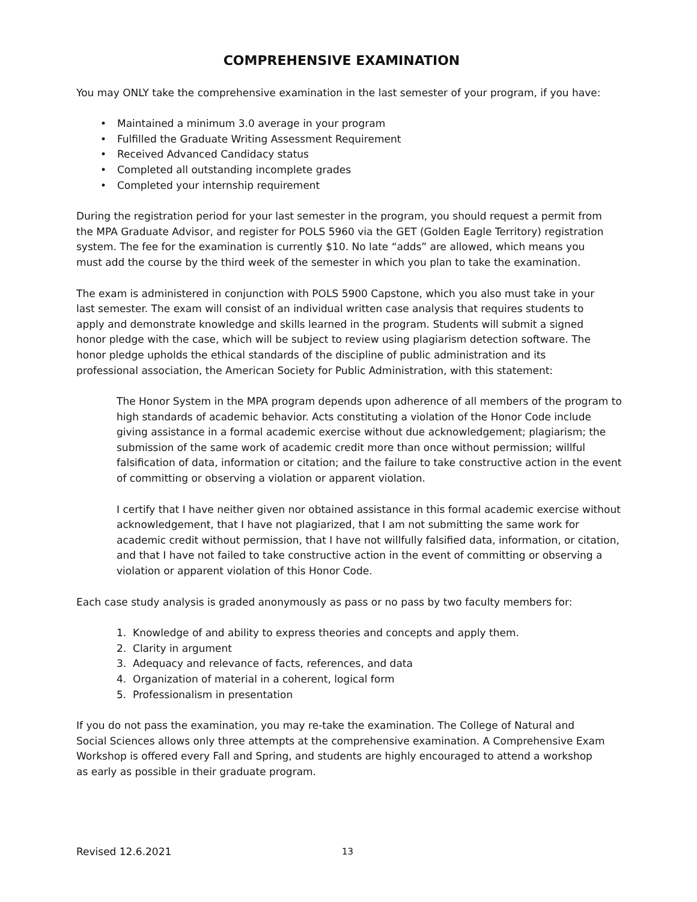COMPREHENSIVE EXAMINATION
You may ONLY take the comprehensive examination in the last semester of your program, if you have:
• Maintained a minimum 3.0 average in your program
• Fulfilled the Graduate Writing Assessment Requirement
• Received Advanced Candidacy status
• Completed all outstanding incomplete grades
• Completed your internship requirement
During the registration period for your last semester in the program, you should request a permit from the MPA Graduate Advisor, and register for POLS 5960 via the GET (Golden Eagle Territory) registration system. The fee for the examination is currently $10. No late “adds” are allowed, which means you must add the course by the third week of the semester in which you plan to take the examination.
The exam is administered in conjunction with POLS 5900 Capstone, which you also must take in your last semester. The exam will consist of an individual written case analysis that requires students to apply and demonstrate knowledge and skills learned in the program. Students will submit a signed honor pledge with the case, which will be subject to review using plagiarism detection software. The honor pledge upholds the ethical standards of the discipline of public administration and its professional association, the American Society for Public Administration, with this statement:
The Honor System in the MPA program depends upon adherence of all members of the program to high standards of academic behavior. Acts constituting a violation of the Honor Code include giving assistance in a formal academic exercise without due acknowledgement; plagiarism; the submission of the same work of academic credit more than once without permission; willful falsification of data, information or citation; and the failure to take constructive action in the event of committing or observing a violation or apparent violation.
I certify that I have neither given nor obtained assistance in this formal academic exercise without acknowledgement, that I have not plagiarized, that I am not submitting the same work for academic credit without permission, that I have not willfully falsified data, information, or citation, and that I have not failed to take constructive action in the event of committing or observing a violation or apparent violation of this Honor Code.
Each case study analysis is graded anonymously as pass or no pass by two faculty members for:
1. Knowledge of and ability to express theories and concepts and apply them.
2. Clarity in argument
3. Adequacy and relevance of facts, references, and data
4. Organization of material in a coherent, logical form
5. Professionalism in presentation
If you do not pass the examination, you may re-take the examination. The College of Natural and Social Sciences allows only three attempts at the comprehensive examination. A Comprehensive Exam Workshop is offered every Fall and Spring, and students are highly encouraged to attend a workshop as early as possible in their graduate program.
Revised 12.6.2021 13